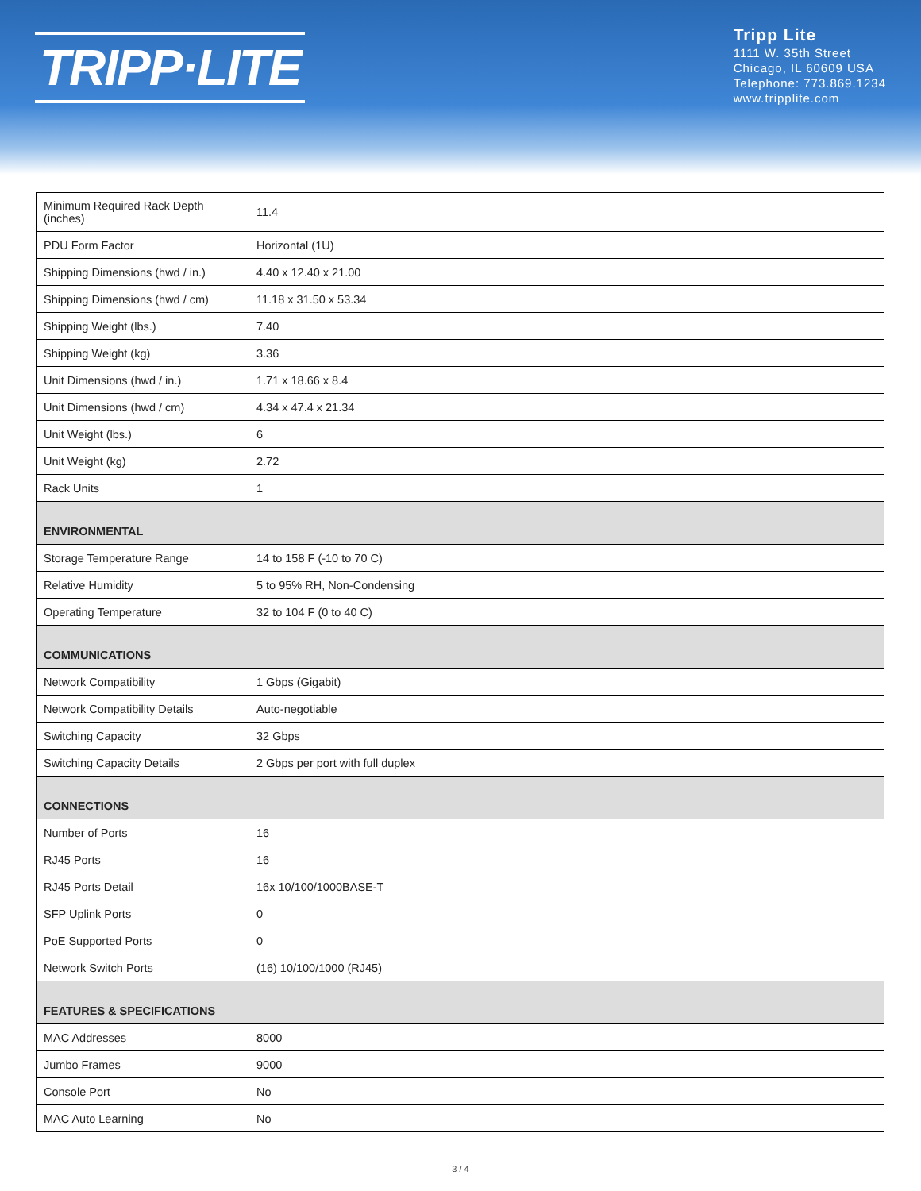TRIPP·LITE
Tripp Lite
1111 W. 35th Street
Chicago, IL 60609 USA
Telephone: 773.869.1234
www.tripplite.com
| Minimum Required Rack Depth (inches) | 11.4 |
| PDU Form Factor | Horizontal (1U) |
| Shipping Dimensions (hwd / in.) | 4.40 x 12.40 x 21.00 |
| Shipping Dimensions (hwd / cm) | 11.18 x 31.50 x 53.34 |
| Shipping Weight (lbs.) | 7.40 |
| Shipping Weight (kg) | 3.36 |
| Unit Dimensions (hwd / in.) | 1.71 x 18.66 x 8.4 |
| Unit Dimensions (hwd / cm) | 4.34 x 47.4 x 21.34 |
| Unit Weight (lbs.) | 6 |
| Unit Weight (kg) | 2.72 |
| Rack Units | 1 |
| ENVIRONMENTAL | |
| Storage Temperature Range | 14 to 158 F (-10 to 70 C) |
| Relative Humidity | 5 to 95% RH, Non-Condensing |
| Operating Temperature | 32 to 104 F (0 to 40 C) |
| COMMUNICATIONS | |
| Network Compatibility | 1 Gbps (Gigabit) |
| Network Compatibility Details | Auto-negotiable |
| Switching Capacity | 32 Gbps |
| Switching Capacity Details | 2 Gbps per port with full duplex |
| CONNECTIONS | |
| Number of Ports | 16 |
| RJ45 Ports | 16 |
| RJ45 Ports Detail | 16x 10/100/1000BASE-T |
| SFP Uplink Ports | 0 |
| PoE Supported Ports | 0 |
| Network Switch Ports | (16) 10/100/1000 (RJ45) |
| FEATURES & SPECIFICATIONS | |
| MAC Addresses | 8000 |
| Jumbo Frames | 9000 |
| Console Port | No |
| MAC Auto Learning | No |
3 / 4